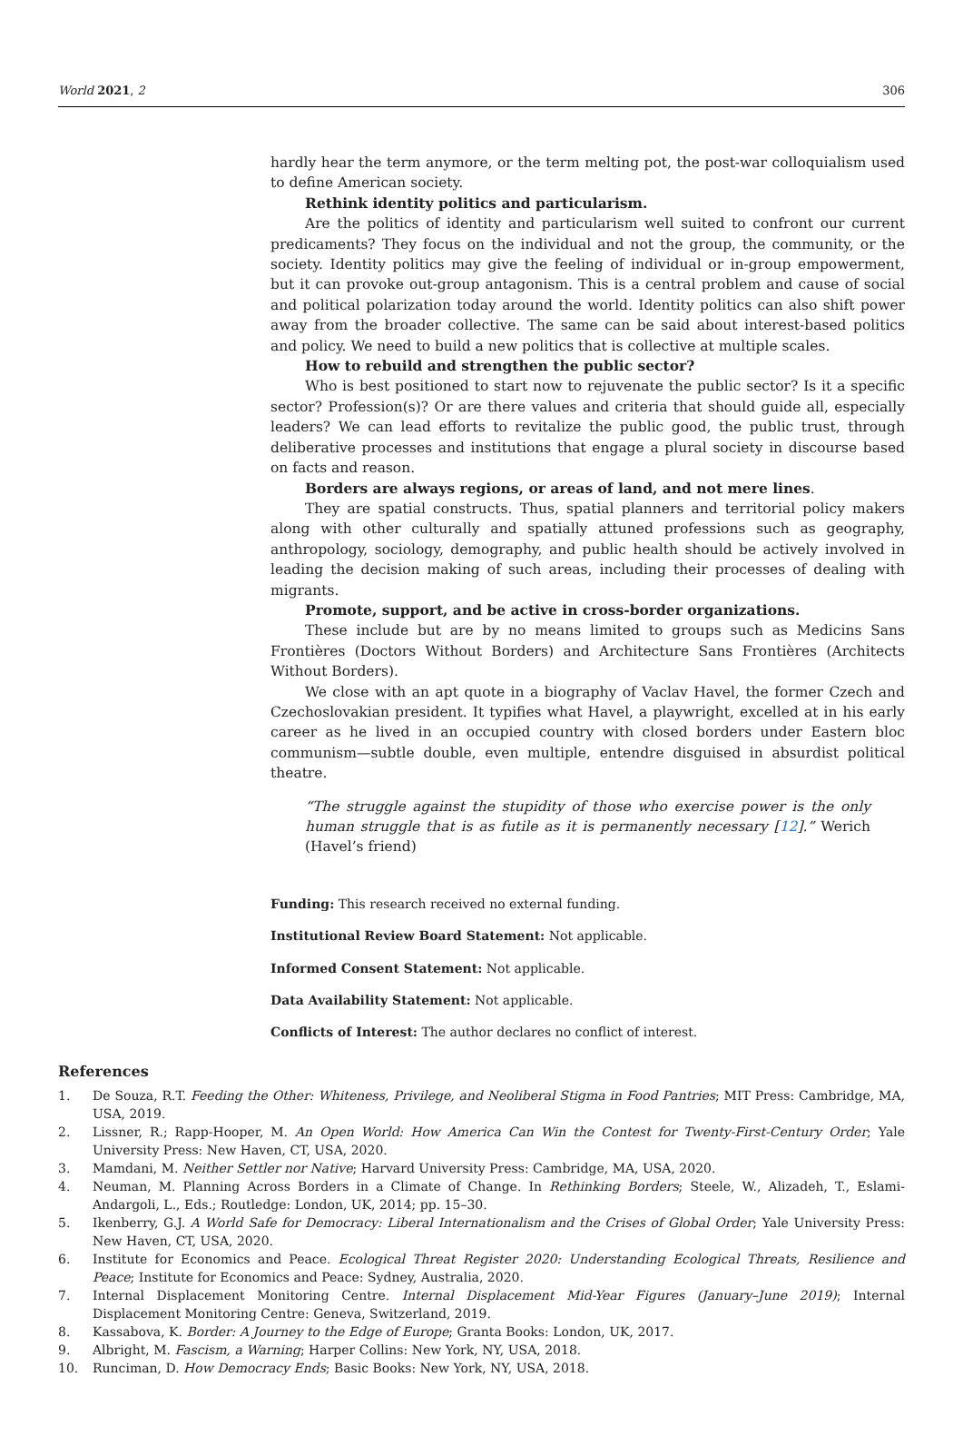World 2021, 2 306
hardly hear the term anymore, or the term melting pot, the post-war colloquialism used to define American society.
Rethink identity politics and particularism.
Are the politics of identity and particularism well suited to confront our current predicaments? They focus on the individual and not the group, the community, or the society. Identity politics may give the feeling of individual or in-group empowerment, but it can provoke out-group antagonism. This is a central problem and cause of social and political polarization today around the world. Identity politics can also shift power away from the broader collective. The same can be said about interest-based politics and policy. We need to build a new politics that is collective at multiple scales.
How to rebuild and strengthen the public sector?
Who is best positioned to start now to rejuvenate the public sector? Is it a specific sector? Profession(s)? Or are there values and criteria that should guide all, especially leaders? We can lead efforts to revitalize the public good, the public trust, through deliberative processes and institutions that engage a plural society in discourse based on facts and reason.
Borders are always regions, or areas of land, and not mere lines.
They are spatial constructs. Thus, spatial planners and territorial policy makers along with other culturally and spatially attuned professions such as geography, anthropology, sociology, demography, and public health should be actively involved in leading the decision making of such areas, including their processes of dealing with migrants.
Promote, support, and be active in cross-border organizations.
These include but are by no means limited to groups such as Medicins Sans Frontières (Doctors Without Borders) and Architecture Sans Frontières (Architects Without Borders).
We close with an apt quote in a biography of Vaclav Havel, the former Czech and Czechoslovakian president. It typifies what Havel, a playwright, excelled at in his early career as he lived in an occupied country with closed borders under Eastern bloc communism—subtle double, even multiple, entendre disguised in absurdist political theatre.
“The struggle against the stupidity of those who exercise power is the only human struggle that is as futile as it is permanently necessary [12].” Werich (Havel’s friend)
Funding: This research received no external funding.
Institutional Review Board Statement: Not applicable.
Informed Consent Statement: Not applicable.
Data Availability Statement: Not applicable.
Conflicts of Interest: The author declares no conflict of interest.
References
1. De Souza, R.T. Feeding the Other: Whiteness, Privilege, and Neoliberal Stigma in Food Pantries; MIT Press: Cambridge, MA, USA, 2019.
2. Lissner, R.; Rapp-Hooper, M. An Open World: How America Can Win the Contest for Twenty-First-Century Order; Yale University Press: New Haven, CT, USA, 2020.
3. Mamdani, M. Neither Settler nor Native; Harvard University Press: Cambridge, MA, USA, 2020.
4. Neuman, M. Planning Across Borders in a Climate of Change. In Rethinking Borders; Steele, W., Alizadeh, T., Eslami-Andargoli, L., Eds.; Routledge: London, UK, 2014; pp. 15–30.
5. Ikenberry, G.J. A World Safe for Democracy: Liberal Internationalism and the Crises of Global Order; Yale University Press: New Haven, CT, USA, 2020.
6. Institute for Economics and Peace. Ecological Threat Register 2020: Understanding Ecological Threats, Resilience and Peace; Institute for Economics and Peace: Sydney, Australia, 2020.
7. Internal Displacement Monitoring Centre. Internal Displacement Mid-Year Figures (January–June 2019); Internal Displacement Monitoring Centre: Geneva, Switzerland, 2019.
8. Kassabova, K. Border: A Journey to the Edge of Europe; Granta Books: London, UK, 2017.
9. Albright, M. Fascism, a Warning; Harper Collins: New York, NY, USA, 2018.
10. Runciman, D. How Democracy Ends; Basic Books: New York, NY, USA, 2018.